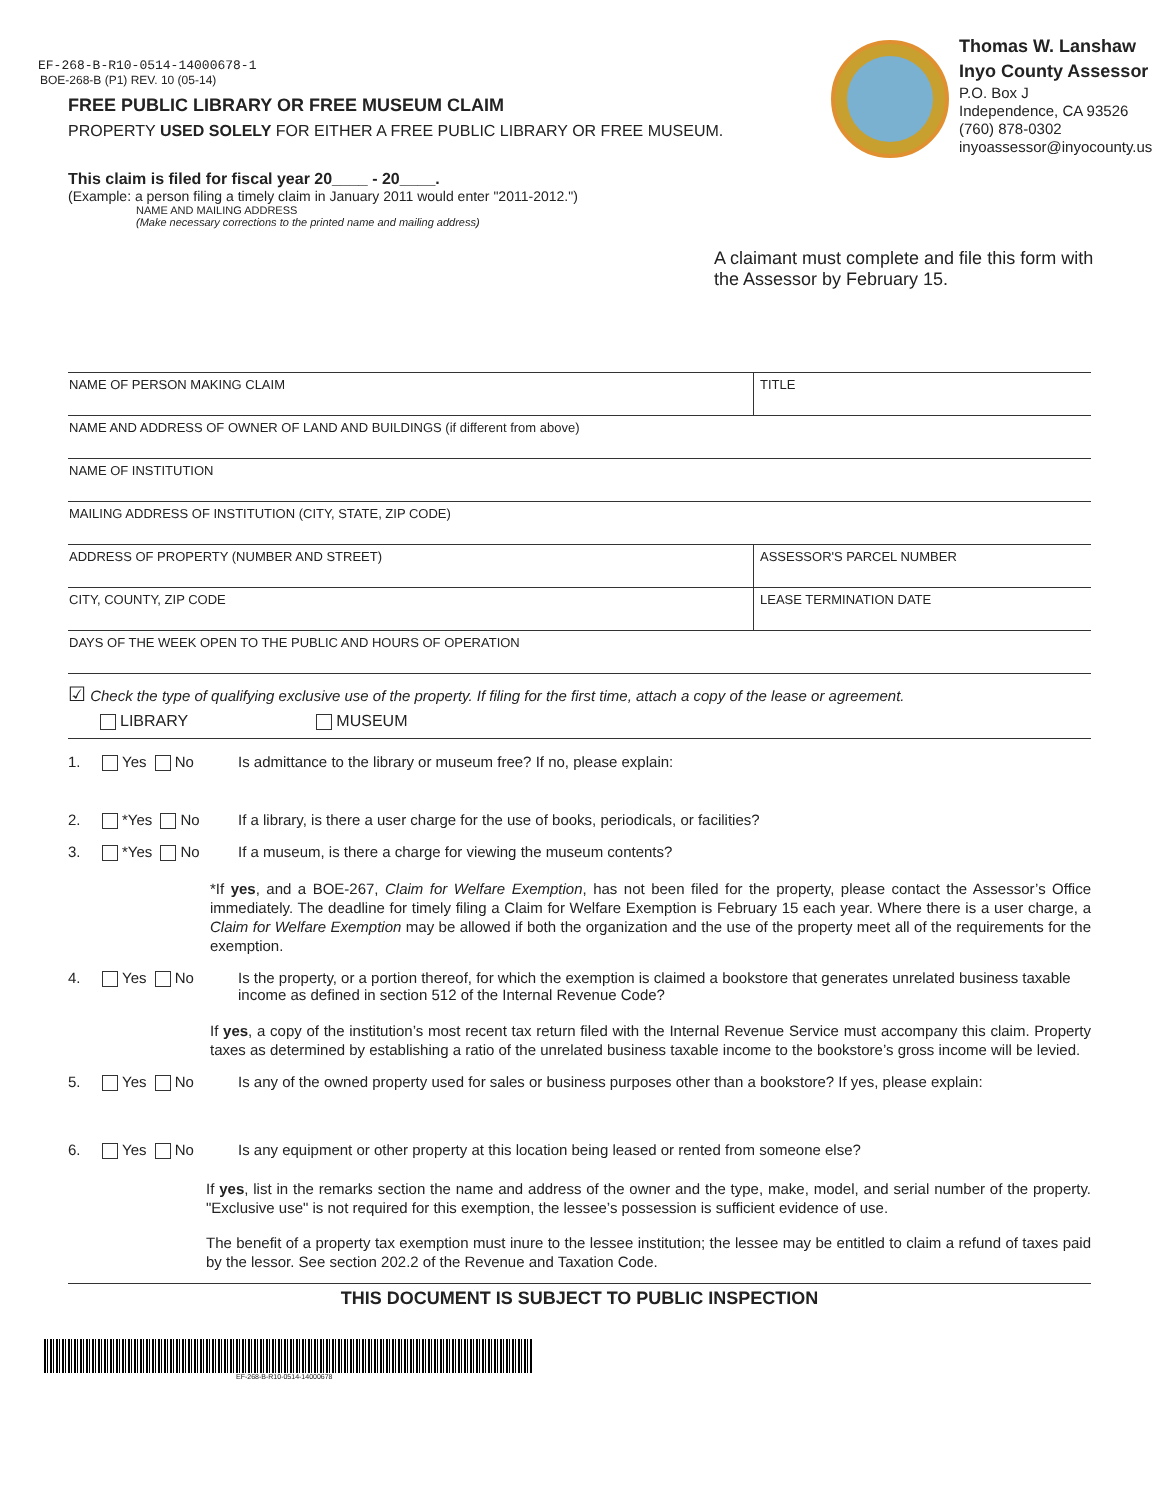EF-268-B-R10-0514-14000678-1
BOE-268-B (P1) REV. 10 (05-14)
FREE PUBLIC LIBRARY OR FREE MUSEUM CLAIM
PROPERTY USED SOLELY FOR EITHER A FREE PUBLIC LIBRARY OR FREE MUSEUM.
This claim is filed for fiscal year 20____ - 20____.
(Example: a person filing a timely claim in January 2011 would enter "2011-2012.")
NAME AND MAILING ADDRESS
(Make necessary corrections to the printed name and mailing address)
Thomas W. Lanshaw
Inyo County Assessor
P.O. Box J
Independence, CA 93526
(760) 878-0302
inyoassessor@inyocounty.us
A claimant must complete and file this form with the Assessor by February 15.
NAME OF PERSON MAKING CLAIM TITLE
NAME AND ADDRESS OF OWNER OF LAND AND BUILDINGS (if different from above)
NAME OF INSTITUTION
MAILING ADDRESS OF INSTITUTION (CITY, STATE, ZIP CODE)
ADDRESS OF PROPERTY (NUMBER AND STREET)
ASSESSOR'S PARCEL NUMBER
CITY, COUNTY, ZIP CODE LEASE TERMINATION DATE
DAYS OF THE WEEK OPEN TO THE PUBLIC AND HOURS OF OPERATION
☑ Check the type of qualifying exclusive use of the property. If filing for the first time, attach a copy of the lease or agreement.
LIBRARY MUSEUM
1. Yes No Is admittance to the library or museum free? If no, please explain:
2. *Yes No If a library, is there a user charge for the use of books, periodicals, or facilities?
3. *Yes No If a museum, is there a charge for viewing the museum contents?
*If yes, and a BOE-267, Claim for Welfare Exemption, has not been filed for the property, please contact the Assessor’s Office immediately. The deadline for timely filing a Claim for Welfare Exemption is February 15 each year. Where there is a user charge, a Claim for Welfare Exemption may be allowed if both the organization and the use of the property meet all of the requirements for the exemption.
4. Yes No Is the property, or a portion thereof, for which the exemption is claimed a bookstore that generates unrelated business taxable income as defined in section 512 of the Internal Revenue Code?
If yes, a copy of the institution’s most recent tax return filed with the Internal Revenue Service must accompany this claim. Property taxes as determined by establishing a ratio of the unrelated business taxable income to the bookstore’s gross income will be levied.
5. Yes No Is any of the owned property used for sales or business purposes other than a bookstore? If yes, please explain:
6. Yes No Is any equipment or other property at this location being leased or rented from someone else?
If yes, list in the remarks section the name and address of the owner and the type, make, model, and serial number of the property. "Exclusive use" is not required for this exemption, the lessee’s possession is sufficient evidence of use.
The benefit of a property tax exemption must inure to the lessee institution; the lessee may be entitled to claim a refund of taxes paid by the lessor. See section 202.2 of the Revenue and Taxation Code.
THIS DOCUMENT IS SUBJECT TO PUBLIC INSPECTION
EF-268-B-R10-0514-14000678